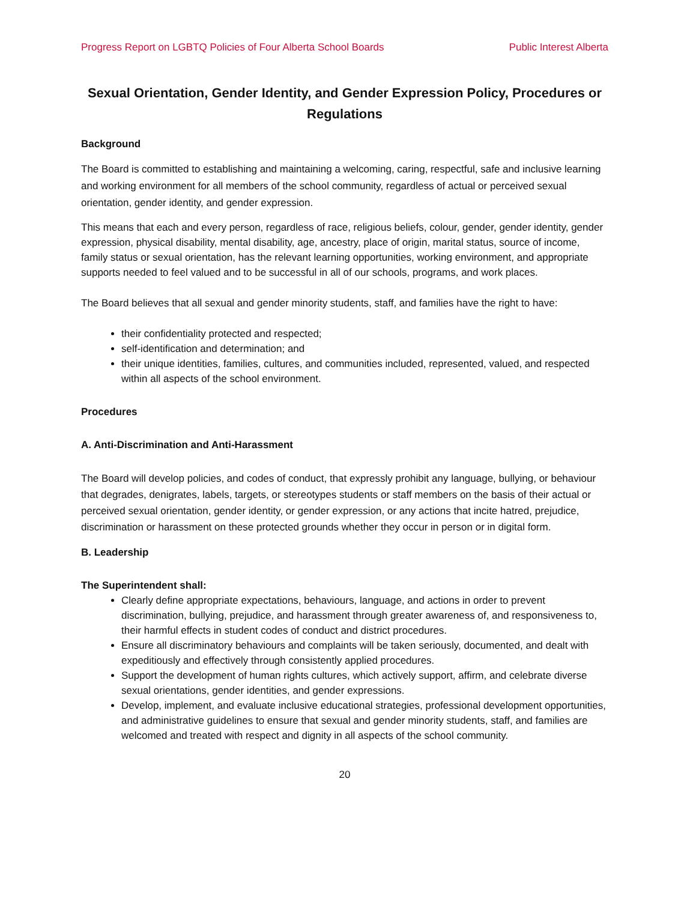Progress Report on LGBTQ Policies of Four Alberta School Boards Public Interest Alberta
Sexual Orientation, Gender Identity, and Gender Expression Policy, Procedures or Regulations
Background
The Board is committed to establishing and maintaining a welcoming, caring, respectful, safe and inclusive learning and working environment for all members of the school community, regardless of actual or perceived sexual orientation, gender identity, and gender expression.
This means that each and every person, regardless of race, religious beliefs, colour, gender, gender identity, gender expression, physical disability, mental disability, age, ancestry, place of origin, marital status, source of income, family status or sexual orientation, has the relevant learning opportunities, working environment, and appropriate supports needed to feel valued and to be successful in all of our schools, programs, and work places.
The Board believes that all sexual and gender minority students, staff, and families have the right to have:
their confidentiality protected and respected;
self-identification and determination; and
their unique identities, families, cultures, and communities included, represented, valued, and respected within all aspects of the school environment.
Procedures
A. Anti-Discrimination and Anti-Harassment
The Board will develop policies, and codes of conduct, that expressly prohibit any language, bullying, or behaviour that degrades, denigrates, labels, targets, or stereotypes students or staff members on the basis of their actual or perceived sexual orientation, gender identity, or gender expression, or any actions that incite hatred, prejudice, discrimination or harassment on these protected grounds whether they occur in person or in digital form.
B. Leadership
The Superintendent shall:
Clearly define appropriate expectations, behaviours, language, and actions in order to prevent discrimination, bullying, prejudice, and harassment through greater awareness of, and responsiveness to, their harmful effects in student codes of conduct and district procedures.
Ensure all discriminatory behaviours and complaints will be taken seriously, documented, and dealt with expeditiously and effectively through consistently applied procedures.
Support the development of human rights cultures, which actively support, affirm, and celebrate diverse sexual orientations, gender identities, and gender expressions.
Develop, implement, and evaluate inclusive educational strategies, professional development opportunities, and administrative guidelines to ensure that sexual and gender minority students, staff, and families are welcomed and treated with respect and dignity in all aspects of the school community.
20